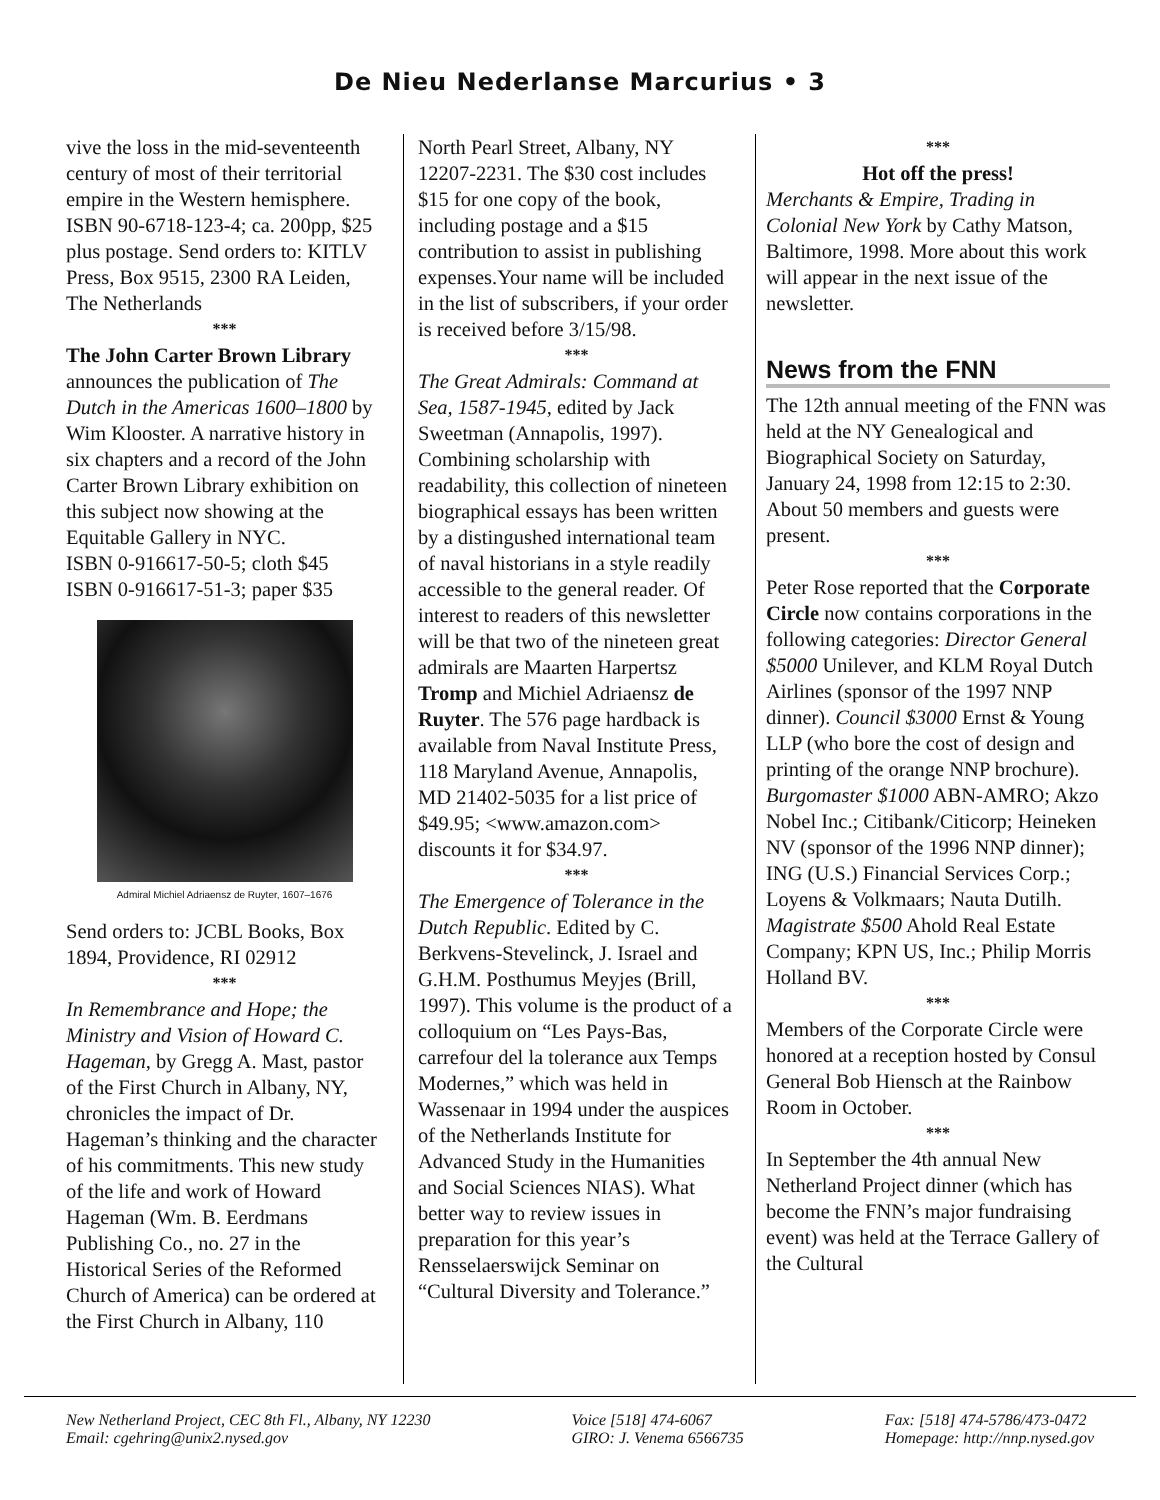De Nieu Nederlanse Marcurius • 3
vive the loss in the mid-seventeenth century of most of their territorial empire in the Western hemisphere.
ISBN 90-6718-123-4; ca. 200pp, $25 plus postage. Send orders to: KITLV Press, Box 9515, 2300 RA Leiden, The Netherlands
***
The John Carter Brown Library announces the publication of The Dutch in the Americas 1600–1800 by Wim Klooster. A narrative history in six chapters and a record of the John Carter Brown Library exhibition on this subject now showing at the Equitable Gallery in NYC.
ISBN 0-916617-50-5; cloth $45
ISBN 0-916617-51-3; paper $35
Admiral Michiel Adriaensz de Ruyter, 1607–1676
Send orders to: JCBL Books, Box 1894, Providence, RI 02912
***
In Remembrance and Hope; the Ministry and Vision of Howard C. Hageman, by Gregg A. Mast, pastor of the First Church in Albany, NY, chronicles the impact of Dr. Hageman’s thinking and the character of his commitments. This new study of the life and work of Howard Hageman (Wm. B. Eerdmans Publishing Co., no. 27 in the Historical Series of the Reformed Church of America) can be ordered at the First Church in Albany, 110
North Pearl Street, Albany, NY 12207-2231. The $30 cost includes $15 for one copy of the book, including postage and a $15 contribution to assist in publishing expenses.Your name will be included in the list of subscribers, if your order is received before 3/15/98.
***
The Great Admirals: Command at Sea, 1587-1945, edited by Jack Sweetman (Annapolis, 1997). Combining scholarship with readability, this collection of nineteen biographical essays has been written by a distingushed international team of naval historians in a style readily accessible to the general reader. Of interest to readers of this newsletter will be that two of the nineteen great admirals are Maarten Harpertsz Tromp and Michiel Adriaensz de Ruyter. The 576 page hardback is available from Naval Institute Press, 118 Maryland Avenue, Annapolis, MD 21402-5035 for a list price of $49.95; <www.amazon.com> discounts it for $34.97.
***
The Emergence of Tolerance in the Dutch Republic. Edited by C. Berkvens-Stevelinck, J. Israel and G.H.M. Posthumus Meyjes (Brill, 1997). This volume is the product of a colloquium on “Les Pays-Bas, carrefour del la tolerance aux Temps Modernes,” which was held in Wassenaar in 1994 under the auspices of the Netherlands Institute for Advanced Study in the Humanities and Social Sciences NIAS). What better way to review issues in preparation for this year’s Rensselaerswijck Seminar on “Cultural Diversity and Tolerance.”
***
Hot off the press!
Merchants & Empire, Trading in Colonial New York by Cathy Matson, Baltimore, 1998. More about this work will appear in the next issue of the newsletter.
News from the FNN
The 12th annual meeting of the FNN was held at the NY Genealogical and Biographical Society on Saturday, January 24, 1998 from 12:15 to 2:30. About 50 members and guests were present.
***
Peter Rose reported that the Corporate Circle now contains corporations in the following categories: Director General $5000 Unilever, and KLM Royal Dutch Airlines (sponsor of the 1997 NNP dinner). Council $3000 Ernst & Young LLP (who bore the cost of design and printing of the orange NNP brochure).
Burgomaster $1000 ABN-AMRO; Akzo Nobel Inc.; Citibank/Citicorp; Heineken NV (sponsor of the 1996 NNP dinner); ING (U.S.) Financial Services Corp.; Loyens & Volkmaars; Nauta Dutilh.
Magistrate $500 Ahold Real Estate Company; KPN US, Inc.; Philip Morris Holland BV.
***
Members of the Corporate Circle were honored at a reception hosted by Consul General Bob Hiensch at the Rainbow Room in October.
***
In September the 4th annual New Netherland Project dinner (which has become the FNN’s major fundraising event) was held at the Terrace Gallery of the Cultural
New Netherland Project, CEC 8th Fl., Albany, NY 12230
Email: cgehring@unix2.nysed.gov
Voice [518] 474-6067
GIRO: J. Venema 6566735
Fax: [518] 474-5786/473-0472
Homepage: http://nnp.nysed.gov